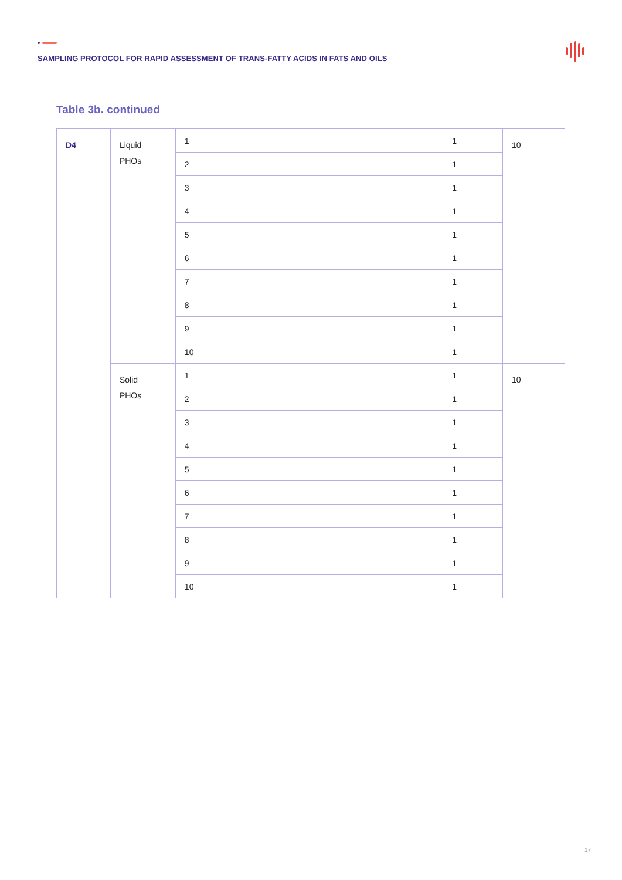SAMPLING PROTOCOL FOR RAPID ASSESSMENT OF TRANS-FATTY ACIDS IN FATS AND OILS
Table 3b. continued
| D4 | Liquid PHOs | 1 | 1 | 10 |
| | | 2 | 1 | |
| | | 3 | 1 | |
| | | 4 | 1 | |
| | | 5 | 1 | |
| | | 6 | 1 | |
| | | 7 | 1 | |
| | | 8 | 1 | |
| | | 9 | 1 | |
| | | 10 | 1 | |
| | Solid PHOs | 1 | 1 | 10 |
| | | 2 | 1 | |
| | | 3 | 1 | |
| | | 4 | 1 | |
| | | 5 | 1 | |
| | | 6 | 1 | |
| | | 7 | 1 | |
| | | 8 | 1 | |
| | | 9 | 1 | |
| | | 10 | 1 | |
17